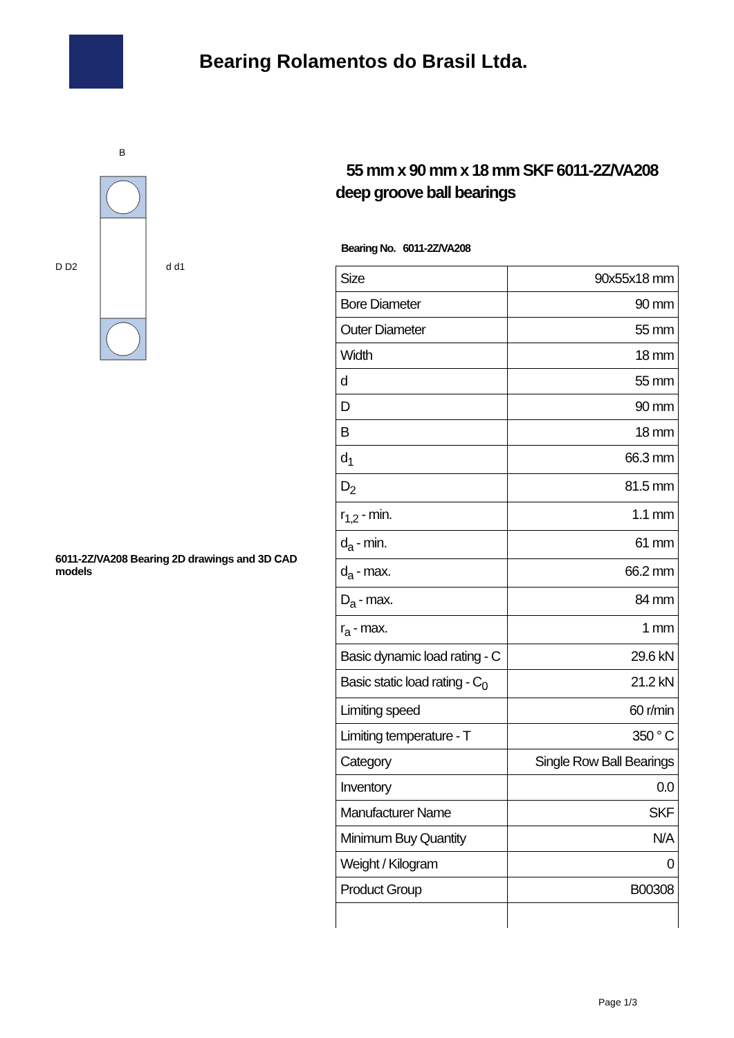Bearing Rolamentos do Brasil Ltda.
D D2
d d1
B
6011-2Z/VA208 Bearing 2D drawings and 3D CAD models
55 mm x 90 mm x 18 mm SKF 6011-2Z/VA208 deep groove ball bearings
Bearing No. 6011-2Z/VA208
| Size | 90x55x18 mm |
| Bore Diameter | 90 mm |
| Outer Diameter | 55 mm |
| Width | 18 mm |
| d | 55 mm |
| D | 90 mm |
| B | 18 mm |
| d<sub>1</sub> | 66.3 mm |
| D<sub>2</sub> | 81.5 mm |
| r<sub>1,2</sub> - min. | 1.1 mm |
| d<sub>a</sub> - min. | 61 mm |
| d<sub>a</sub> - max. | 66.2 mm |
| D<sub>a</sub> - max. | 84 mm |
| r<sub>a</sub> - max. | 1 mm |
| Basic dynamic load rating - C | 29.6 kN |
| Basic static load rating - C<sub>0</sub> | 21.2 kN |
| Limiting speed | 60 r/min |
| Limiting temperature - T | 350 ° C |
| Category | Single Row Ball Bearings |
| Inventory | 0.0 |
| Manufacturer Name | SKF |
| Minimum Buy Quantity | N/A |
| Weight / Kilogram | 0 |
| Product Group | B00308 |
Page 1/3